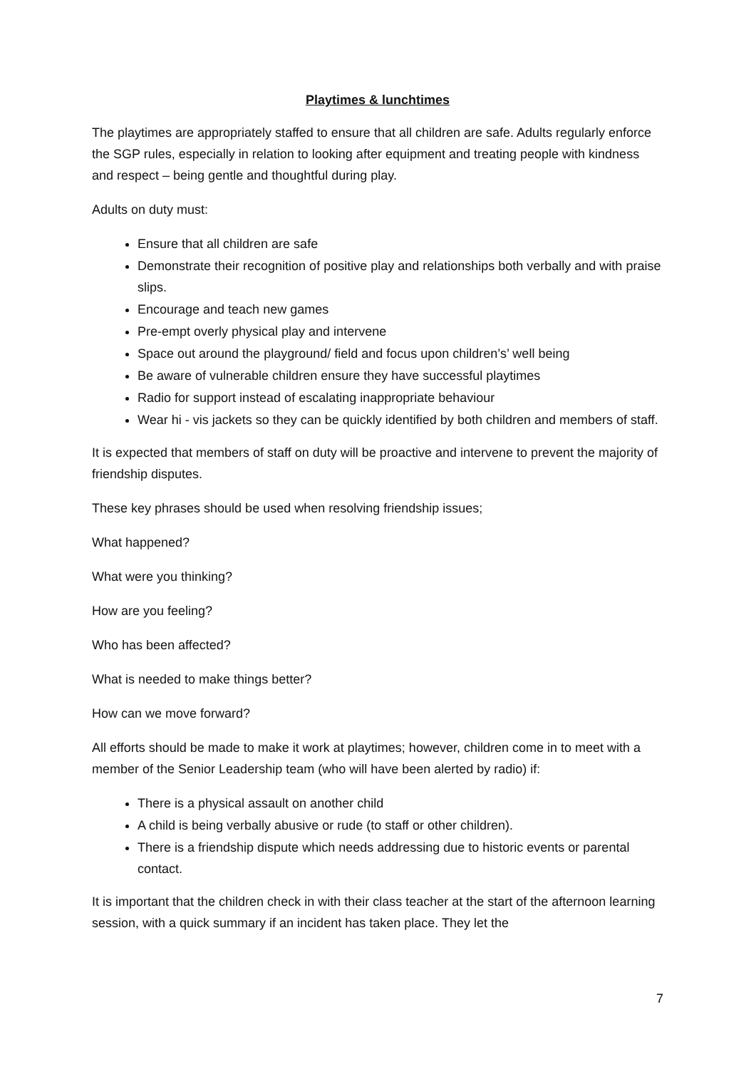Playtimes & lunchtimes
The playtimes are appropriately staffed to ensure that all children are safe. Adults regularly enforce the SGP rules, especially in relation to looking after equipment and treating people with kindness and respect – being gentle and thoughtful during play.
Adults on duty must:
Ensure that all children are safe
Demonstrate their recognition of positive play and relationships both verbally and with praise slips.
Encourage and teach new games
Pre-empt overly physical play and intervene
Space out around the playground/ field and focus upon children’s’ well being
Be aware of vulnerable children ensure they have successful playtimes
Radio for support instead of escalating inappropriate behaviour
Wear hi - vis jackets so they can be quickly identified by both children and members of staff.
It is expected that members of staff on duty will be proactive and intervene to prevent the majority of friendship disputes.
These key phrases should be used when resolving friendship issues;
What happened?
What were you thinking?
How are you feeling?
Who has been affected?
What is needed to make things better?
How can we move forward?
All efforts should be made to make it work at playtimes; however, children come in to meet with a member of the Senior Leadership team (who will have been alerted by radio) if:
There is a physical assault on another child
A child is being verbally abusive or rude (to staff or other children).
There is a friendship dispute which needs addressing due to historic events or parental contact.
It is important that the children check in with their class teacher at the start of the afternoon learning session, with a quick summary if an incident has taken place. They let the
7